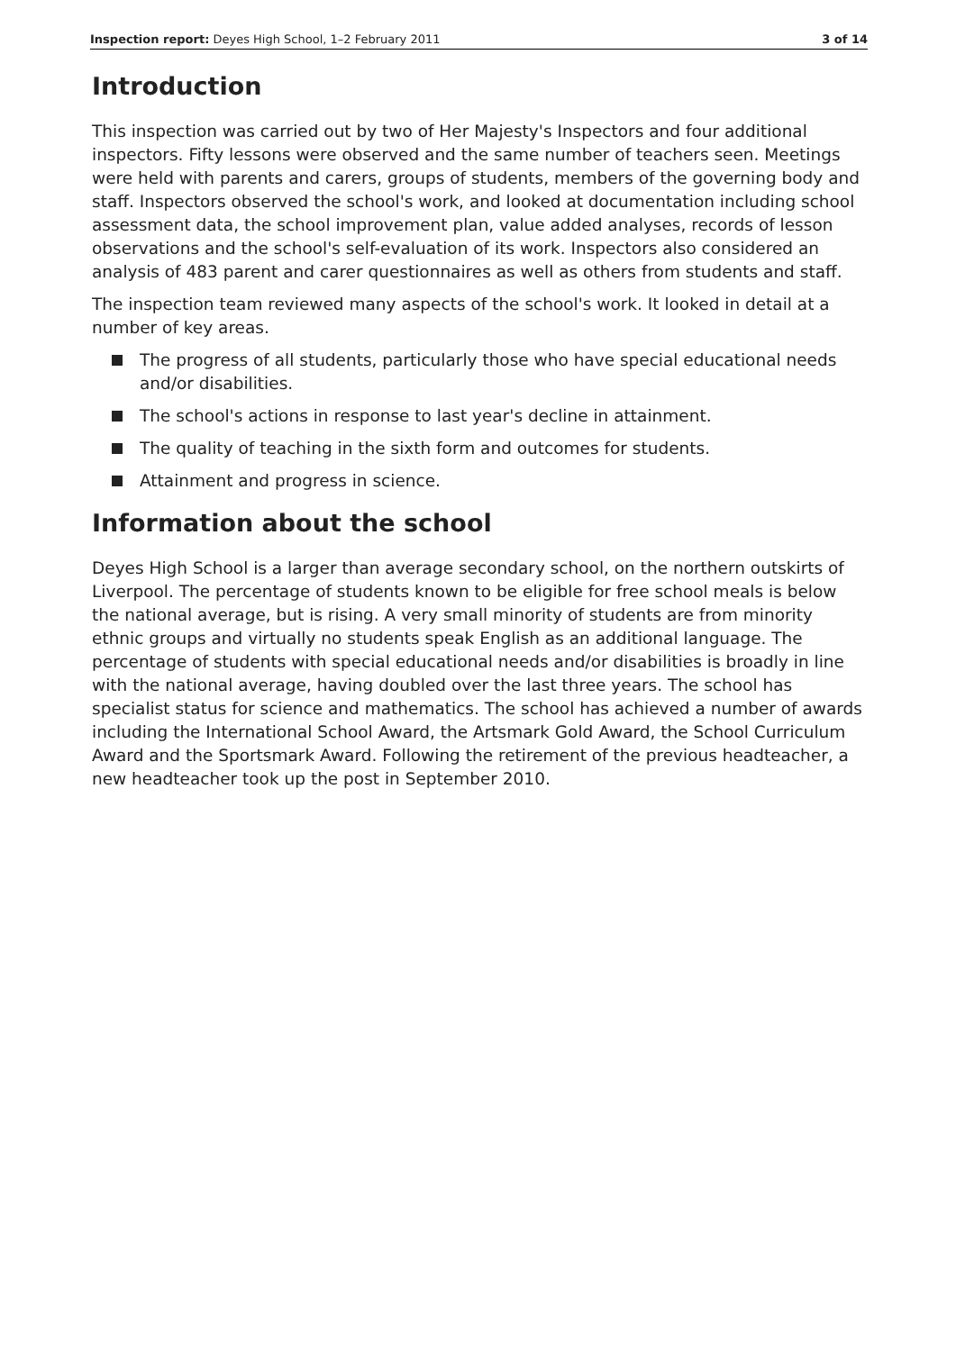Inspection report: Deyes High School, 1–2 February 2011 3 of 14
Introduction
This inspection was carried out by two of Her Majesty's Inspectors and four additional inspectors. Fifty lessons were observed and the same number of teachers seen. Meetings were held with parents and carers, groups of students, members of the governing body and staff. Inspectors observed the school's work, and looked at documentation including school assessment data, the school improvement plan, value added analyses, records of lesson observations and the school's self-evaluation of its work. Inspectors also considered an analysis of 483 parent and carer questionnaires as well as others from students and staff.
The inspection team reviewed many aspects of the school's work. It looked in detail at a number of key areas.
The progress of all students, particularly those who have special educational needs and/or disabilities.
The school's actions in response to last year's decline in attainment.
The quality of teaching in the sixth form and outcomes for students.
Attainment and progress in science.
Information about the school
Deyes High School is a larger than average secondary school, on the northern outskirts of Liverpool. The percentage of students known to be eligible for free school meals is below the national average, but is rising. A very small minority of students are from minority ethnic groups and virtually no students speak English as an additional language. The percentage of students with special educational needs and/or disabilities is broadly in line with the national average, having doubled over the last three years. The school has specialist status for science and mathematics. The school has achieved a number of awards including the International School Award, the Artsmark Gold Award, the School Curriculum Award and the Sportsmark Award. Following the retirement of the previous headteacher, a new headteacher took up the post in September 2010.